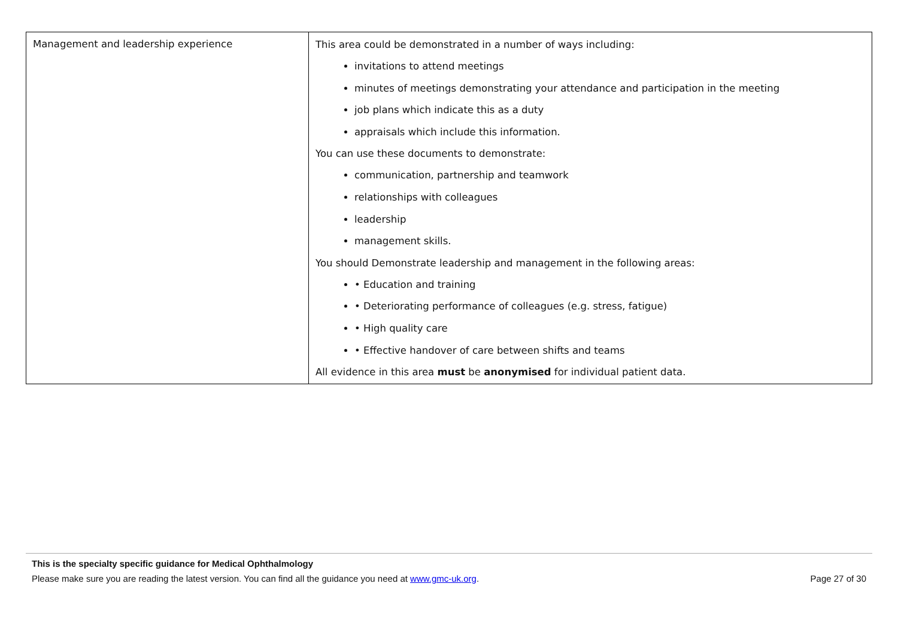| Management and leadership experience | This area could be demonstrated in a number of ways including: invitations to attend meetings minutes of meetings demonstrating your attendance and participation in the meeting job plans which indicate this as a duty appraisals which include this information. You can use these documents to demonstrate: communication, partnership and teamwork relationships with colleagues leadership management skills. You should Demonstrate leadership and management in the following areas: • Education and training • Deteriorating performance of colleagues (e.g. stress, fatigue) • High quality care • Effective handover of care between shifts and teams All evidence in this area must be anonymised for individual patient data. |
This is the specialty specific guidance for Medical Ophthalmology
Please make sure you are reading the latest version. You can find all the guidance you need at www.gmc-uk.org. Page 27 of 30